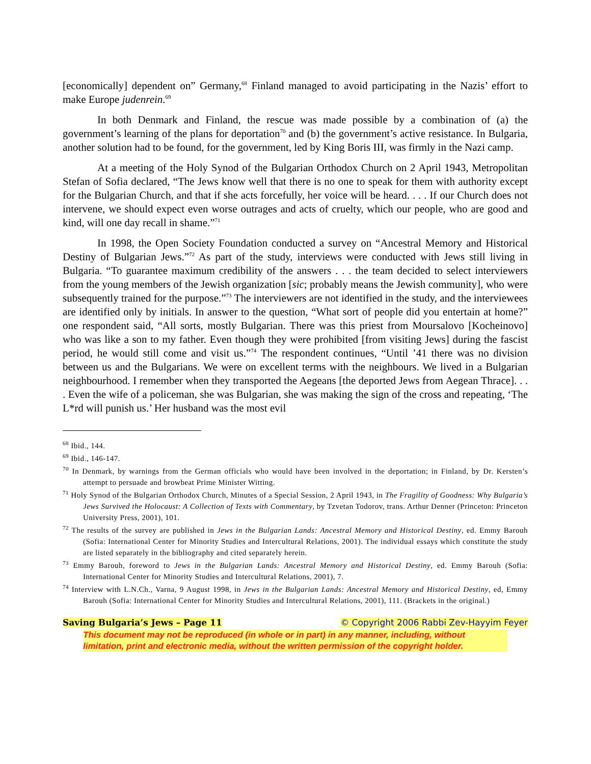[economically] dependent on” Germany,<sup>68</sup> Finland managed to avoid participating in the Nazis’ effort to make Europe judenrein.<sup>69</sup>
In both Denmark and Finland, the rescue was made possible by a combination of (a) the government’s learning of the plans for deportation<sup>70</sup> and (b) the government’s active resistance. In Bulgaria, another solution had to be found, for the government, led by King Boris III, was firmly in the Nazi camp.
At a meeting of the Holy Synod of the Bulgarian Orthodox Church on 2 April 1943, Metropolitan Stefan of Sofia declared, “The Jews know well that there is no one to speak for them with authority except for the Bulgarian Church, and that if she acts forcefully, her voice will be heard. . . . If our Church does not intervene, we should expect even worse outrages and acts of cruelty, which our people, who are good and kind, will one day recall in shame.”<sup>71</sup>
In 1998, the Open Society Foundation conducted a survey on “Ancestral Memory and Historical Destiny of Bulgarian Jews.”<sup>72</sup> As part of the study, interviews were conducted with Jews still living in Bulgaria. “To guarantee maximum credibility of the answers . . . the team decided to select interviewers from the young members of the Jewish organization [sic; probably means the Jewish community], who were subsequently trained for the purpose.”<sup>73</sup> The interviewers are not identified in the study, and the interviewees are identified only by initials. In answer to the question, “What sort of people did you entertain at home?” one respondent said, “All sorts, mostly Bulgarian. There was this priest from Moursalovo [Kocheinovo] who was like a son to my father. Even though they were prohibited [from visiting Jews] during the fascist period, he would still come and visit us.”<sup>74</sup> The respondent continues, “Until ’41 there was no division between us and the Bulgarians. We were on excellent terms with the neighbours. We lived in a Bulgarian neighbourhood. I remember when they transported the Aegeans [the deported Jews from Aegean Thrace]. . . . Even the wife of a policeman, she was Bulgarian, she was making the sign of the cross and repeating, ‘The L*rd will punish us.’ Her husband was the most evil
<sup>68</sup> Ibid., 144.
<sup>69</sup> Ibid., 146-147.
<sup>70</sup> In Denmark, by warnings from the German officials who would have been involved in the deportation; in Finland, by Dr. Kersten’s attempt to persuade and browbeat Prime Minister Witting.
<sup>71</sup> Holy Synod of the Bulgarian Orthodox Church, Minutes of a Special Session, 2 April 1943, in The Fragility of Goodness: Why Bulgaria’s Jews Survived the Holocaust: A Collection of Texts with Commentary, by Tzvetan Todorov, trans. Arthur Denner (Princeton: Princeton University Press, 2001), 101.
<sup>72</sup> The results of the survey are published in Jews in the Bulgarian Lands: Ancestral Memory and Historical Destiny, ed. Emmy Barouh (Sofia: International Center for Minority Studies and Intercultural Relations, 2001). The individual essays which constitute the study are listed separately in the bibliography and cited separately herein.
<sup>73</sup> Emmy Barouh, foreword to Jews in the Bulgarian Lands: Ancestral Memory and Historical Destiny, ed. Emmy Barouh (Sofia: International Center for Minority Studies and Intercultural Relations, 2001), 7.
<sup>74</sup> Interview with L.N.Ch., Varna, 9 August 1998, in Jews in the Bulgarian Lands: Ancestral Memory and Historical Destiny, ed, Emmy Barouh (Sofia: International Center for Minority Studies and Intercultural Relations, 2001), 111. (Brackets in the original.)
Saving Bulgaria’s Jews – Page 11 © Copyright 2006 Rabbi Zev-Hayyim Feyer
This document may not be reproduced (in whole or in part) in any manner, including, without limitation, print and electronic media, without the written permission of the copyright holder.